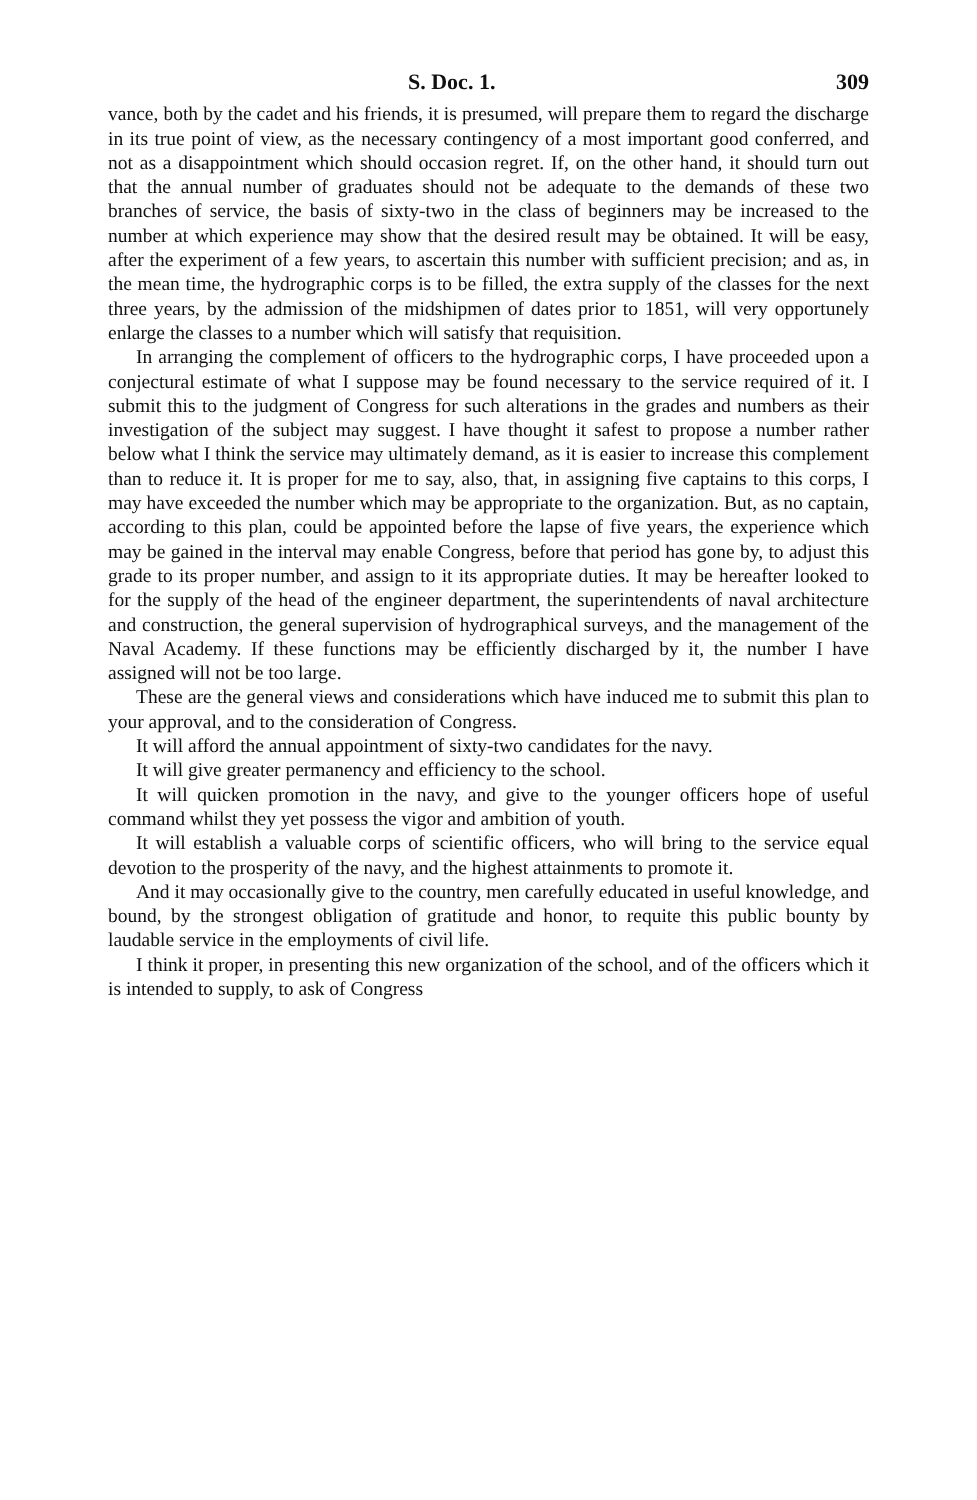S. Doc. 1. 309
vance, both by the cadet and his friends, it is presumed, will prepare them to regard the discharge in its true point of view, as the necessary contingency of a most important good conferred, and not as a disappointment which should occasion regret. If, on the other hand, it should turn out that the annual number of graduates should not be adequate to the demands of these two branches of service, the basis of sixty-two in the class of beginners may be increased to the number at which experience may show that the desired result may be obtained. It will be easy, after the experiment of a few years, to ascertain this number with sufficient precision; and as, in the mean time, the hydrographic corps is to be filled, the extra supply of the classes for the next three years, by the admission of the midshipmen of dates prior to 1851, will very opportunely enlarge the classes to a number which will satisfy that requisition.
In arranging the complement of officers to the hydrographic corps, I have proceeded upon a conjectural estimate of what I suppose may be found necessary to the service required of it. I submit this to the judgment of Congress for such alterations in the grades and numbers as their investigation of the subject may suggest. I have thought it safest to propose a number rather below what I think the service may ultimately demand, as it is easier to increase this complement than to reduce it. It is proper for me to say, also, that, in assigning five captains to this corps, I may have exceeded the number which may be appropriate to the organization. But, as no captain, according to this plan, could be appointed before the lapse of five years, the experience which may be gained in the interval may enable Congress, before that period has gone by, to adjust this grade to its proper number, and assign to it its appropriate duties. It may be hereafter looked to for the supply of the head of the engineer department, the superintendents of naval architecture and construction, the general supervision of hydrographical surveys, and the management of the Naval Academy. If these functions may be efficiently discharged by it, the number I have assigned will not be too large.
These are the general views and considerations which have induced me to submit this plan to your approval, and to the consideration of Congress.
It will afford the annual appointment of sixty-two candidates for the navy.
It will give greater permanency and efficiency to the school.
It will quicken promotion in the navy, and give to the younger officers hope of useful command whilst they yet possess the vigor and ambition of youth.
It will establish a valuable corps of scientific officers, who will bring to the service equal devotion to the prosperity of the navy, and the highest attainments to promote it.
And it may occasionally give to the country, men carefully educated in useful knowledge, and bound, by the strongest obligation of gratitude and honor, to requite this public bounty by laudable service in the employments of civil life.
I think it proper, in presenting this new organization of the school, and of the officers which it is intended to supply, to ask of Congress